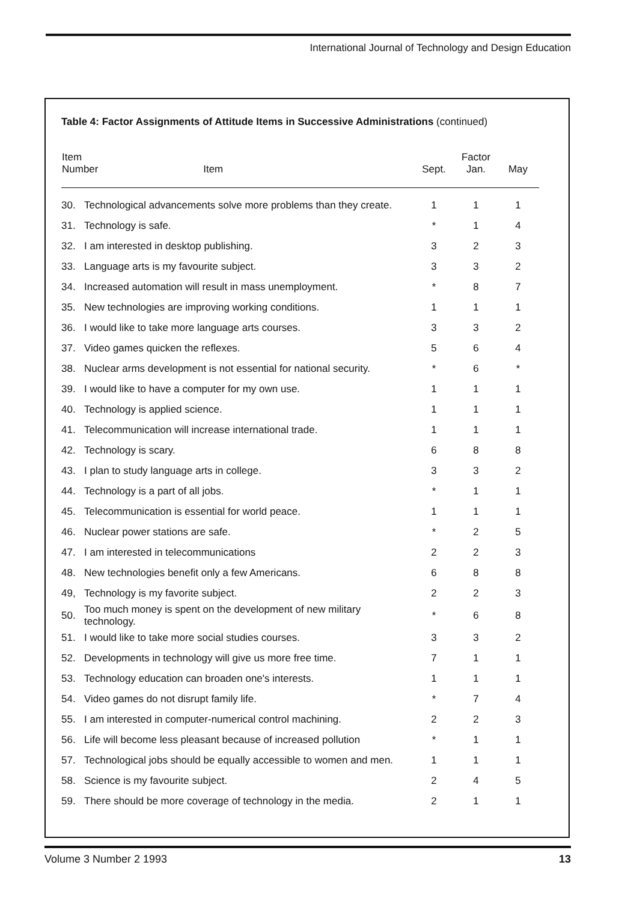International Journal of Technology and Design Education
Table 4: Factor Assignments of Attitude Items in Successive Administrations (continued)
| Item Number Item | | Sept. | Factor Jan. | May |
| --- | --- | --- | --- | --- |
| 30. | Technological advancements solve more problems than they create. | 1 | 1 | 1 |
| 31. | Technology is safe. | * | 1 | 4 |
| 32. | I am interested in desktop publishing. | 3 | 2 | 3 |
| 33. | Language arts is my favourite subject. | 3 | 3 | 2 |
| 34. | Increased automation will result in mass unemployment. | * | 8 | 7 |
| 35. | New technologies are improving working conditions. | 1 | 1 | 1 |
| 36. | I would like to take more language arts courses. | 3 | 3 | 2 |
| 37. | Video games quicken the reflexes. | 5 | 6 | 4 |
| 38. | Nuclear arms development is not essential for national security. | * | 6 | * |
| 39. | I would like to have a computer for my own use. | 1 | 1 | 1 |
| 40. | Technology is applied science. | 1 | 1 | 1 |
| 41. | Telecommunication will increase international trade. | 1 | 1 | 1 |
| 42. | Technology is scary. | 6 | 8 | 8 |
| 43. | I plan to study language arts in college. | 3 | 3 | 2 |
| 44. | Technology is a part of all jobs. | * | 1 | 1 |
| 45. | Telecommunication is essential for world peace. | 1 | 1 | 1 |
| 46. | Nuclear power stations are safe. | * | 2 | 5 |
| 47. | I am interested in telecommunications | 2 | 2 | 3 |
| 48. | New technologies benefit only a few Americans. | 6 | 8 | 8 |
| 49, | Technology is my favorite subject. | 2 | 2 | 3 |
| 50. | Too much money is spent on the development of new military technology. | * | 6 | 8 |
| 51. | I would like to take more social studies courses. | 3 | 3 | 2 |
| 52. | Developments in technology will give us more free time. | 7 | 1 | 1 |
| 53. | Technology education can broaden one's interests. | 1 | 1 | 1 |
| 54. | Video games do not disrupt family life. | * | 7 | 4 |
| 55. | I am interested in computer-numerical control machining. | 2 | 2 | 3 |
| 56. | Life will become less pleasant because of increased pollution | * | 1 | 1 |
| 57. | Technological jobs should be equally accessible to women and men. | 1 | 1 | 1 |
| 58. | Science is my favourite subject. | 2 | 4 | 5 |
| 59. | There should be more coverage of technology in the media. | 2 | 1 | 1 |
Volume 3 Number 2 1993 13